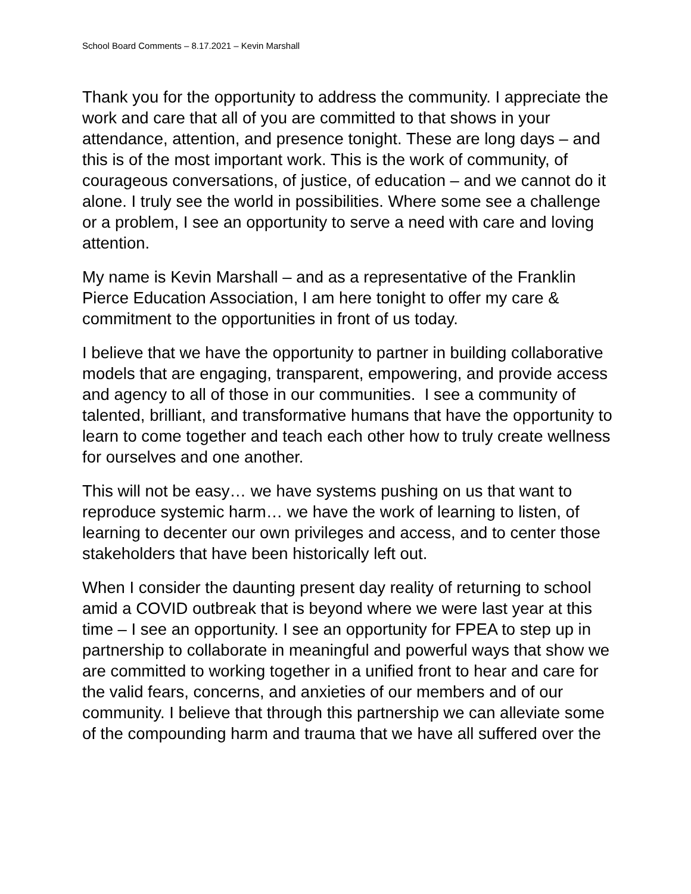School Board Comments – 8.17.2021 – Kevin Marshall
Thank you for the opportunity to address the community. I appreciate the work and care that all of you are committed to that shows in your attendance, attention, and presence tonight. These are long days – and this is of the most important work. This is the work of community, of courageous conversations, of justice, of education – and we cannot do it alone. I truly see the world in possibilities. Where some see a challenge or a problem, I see an opportunity to serve a need with care and loving attention.
My name is Kevin Marshall – and as a representative of the Franklin Pierce Education Association, I am here tonight to offer my care & commitment to the opportunities in front of us today.
I believe that we have the opportunity to partner in building collaborative models that are engaging, transparent, empowering, and provide access and agency to all of those in our communities. I see a community of talented, brilliant, and transformative humans that have the opportunity to learn to come together and teach each other how to truly create wellness for ourselves and one another.
This will not be easy… we have systems pushing on us that want to reproduce systemic harm… we have the work of learning to listen, of learning to decenter our own privileges and access, and to center those stakeholders that have been historically left out.
When I consider the daunting present day reality of returning to school amid a COVID outbreak that is beyond where we were last year at this time – I see an opportunity. I see an opportunity for FPEA to step up in partnership to collaborate in meaningful and powerful ways that show we are committed to working together in a unified front to hear and care for the valid fears, concerns, and anxieties of our members and of our community. I believe that through this partnership we can alleviate some of the compounding harm and trauma that we have all suffered over the